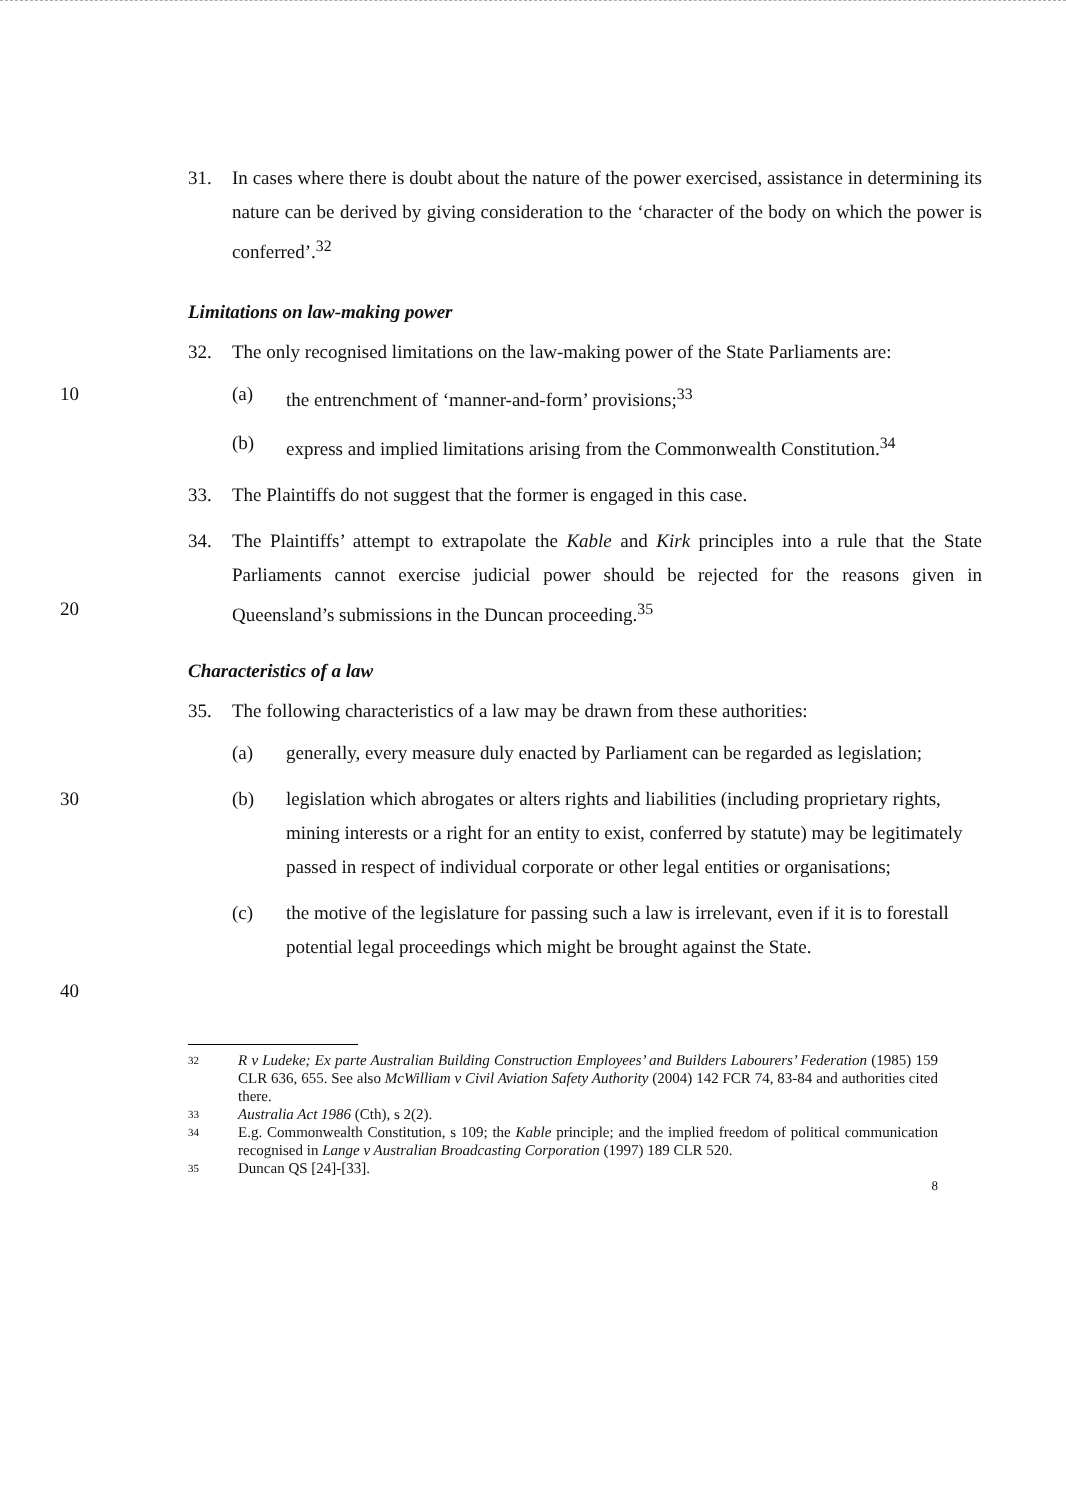31. In cases where there is doubt about the nature of the power exercised, assistance in determining its nature can be derived by giving consideration to the ‘character of the body on which the power is conferred’.<sup>32</sup>
Limitations on law-making power
32. The only recognised limitations on the law-making power of the State Parliaments are:
10 (a) the entrenchment of ‘manner-and-form’ provisions;<sup>33</sup>
(b) express and implied limitations arising from the Commonwealth Constitution.<sup>34</sup>
33. The Plaintiffs do not suggest that the former is engaged in this case.
20 34. The Plaintiffs’ attempt to extrapolate the Kable and Kirk principles into a rule that the State Parliaments cannot exercise judicial power should be rejected for the reasons given in Queensland’s submissions in the Duncan proceeding.<sup>35</sup>
Characteristics of a law
35. The following characteristics of a law may be drawn from these authorities:
(a) generally, every measure duly enacted by Parliament can be regarded as legislation;
30 (b) legislation which abrogates or alters rights and liabilities (including proprietary rights, mining interests or a right for an entity to exist, conferred by statute) may be legitimately passed in respect of individual corporate or other legal entities or organisations;
(c) the motive of the legislature for passing such a law is irrelevant, even if it is to forestall potential legal proceedings which might be brought against the State.
40
32
R v Ludeke; Ex parte Australian Building Construction Employees’ and Builders Labourers’ Federation (1985) 159 CLR 636, 655. See also McWilliam v Civil Aviation Safety Authority (2004) 142 FCR 74, 83-84 and authorities cited there.
33
Australia Act 1986 (Cth), s 2(2).
34
E.g. Commonwealth Constitution, s 109; the Kable principle; and the implied freedom of political communication recognised in Lange v Australian Broadcasting Corporation (1997) 189 CLR 520.
35
Duncan QS [24]-[33].
8